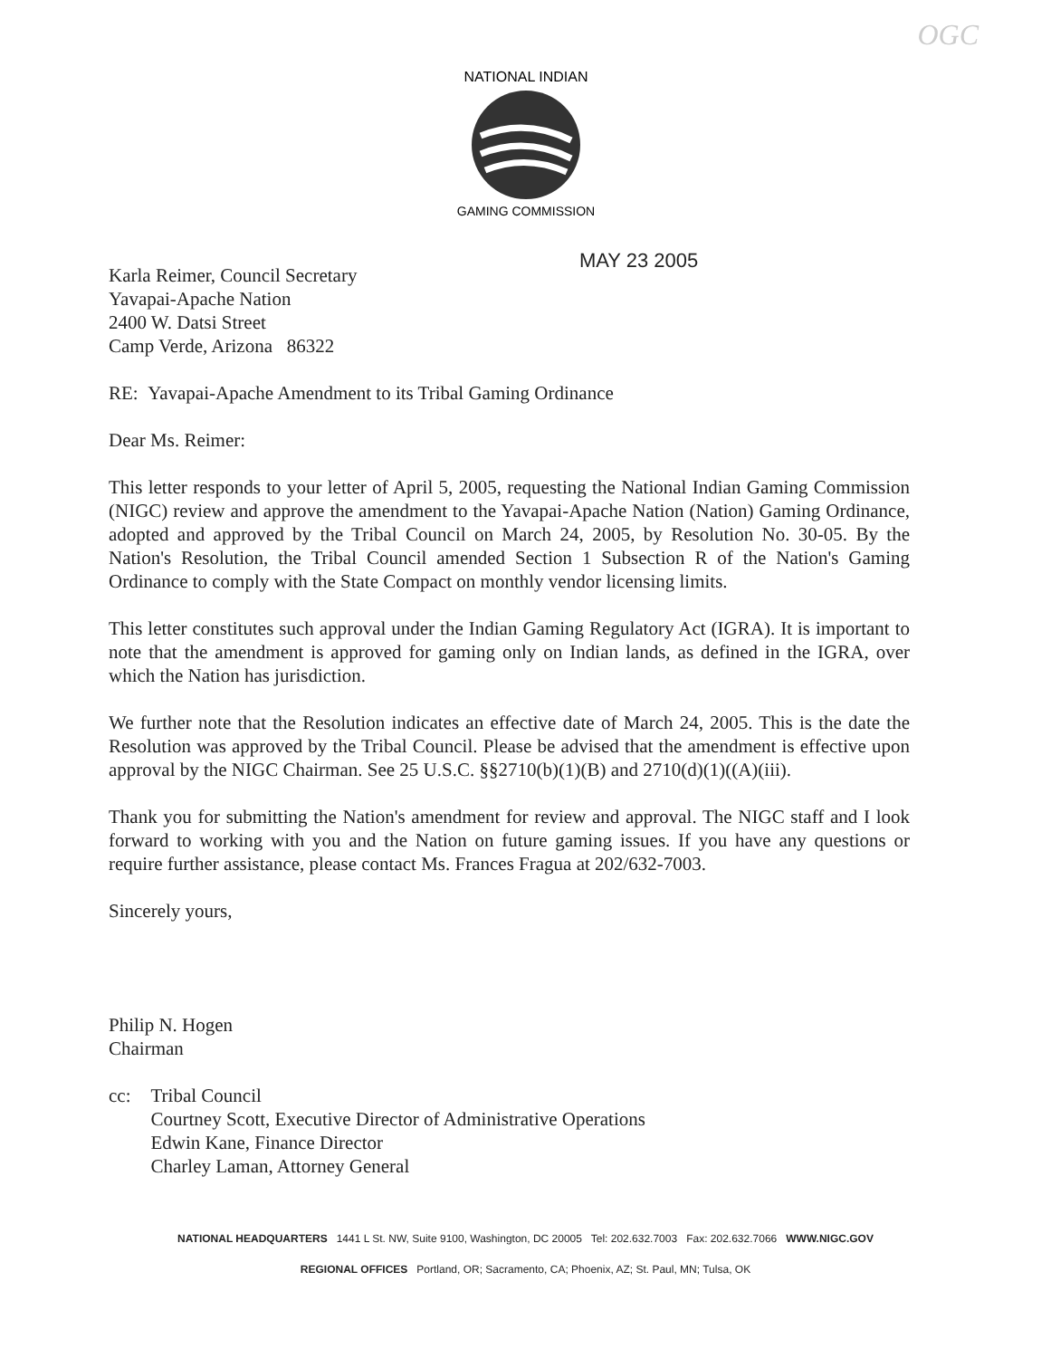OGC
NATIONAL INDIAN
GAMING COMMISSION
MAY 23 2005
Karla Reimer, Council Secretary
Yavapai-Apache Nation
2400 W. Datsi Street
Camp Verde, Arizona 86322
RE: Yavapai-Apache Amendment to its Tribal Gaming Ordinance
Dear Ms. Reimer:
This letter responds to your letter of April 5, 2005, requesting the National Indian Gaming Commission (NIGC) review and approve the amendment to the Yavapai-Apache Nation (Nation) Gaming Ordinance, adopted and approved by the Tribal Council on March 24, 2005, by Resolution No. 30-05. By the Nation's Resolution, the Tribal Council amended Section 1 Subsection R of the Nation's Gaming Ordinance to comply with the State Compact on monthly vendor licensing limits.
This letter constitutes such approval under the Indian Gaming Regulatory Act (IGRA). It is important to note that the amendment is approved for gaming only on Indian lands, as defined in the IGRA, over which the Nation has jurisdiction.
We further note that the Resolution indicates an effective date of March 24, 2005. This is the date the Resolution was approved by the Tribal Council. Please be advised that the amendment is effective upon approval by the NIGC Chairman. See 25 U.S.C. §§2710(b)(1)(B) and 2710(d)(1)((A)(iii).
Thank you for submitting the Nation's amendment for review and approval. The NIGC staff and I look forward to working with you and the Nation on future gaming issues. If you have any questions or require further assistance, please contact Ms. Frances Fragua at 202/632-7003.
Sincerely yours,
Philip N. Hogen
Chairman
cc: Tribal Council
Courtney Scott, Executive Director of Administrative Operations
Edwin Kane, Finance Director
Charley Laman, Attorney General
NATIONAL HEADQUARTERS 1441 L St. NW, Suite 9100, Washington, DC 20005 Tel: 202.632.7003 Fax: 202.632.7066 WWW.NIGC.GOV
REGIONAL OFFICES Portland, OR; Sacramento, CA; Phoenix, AZ; St. Paul, MN; Tulsa, OK